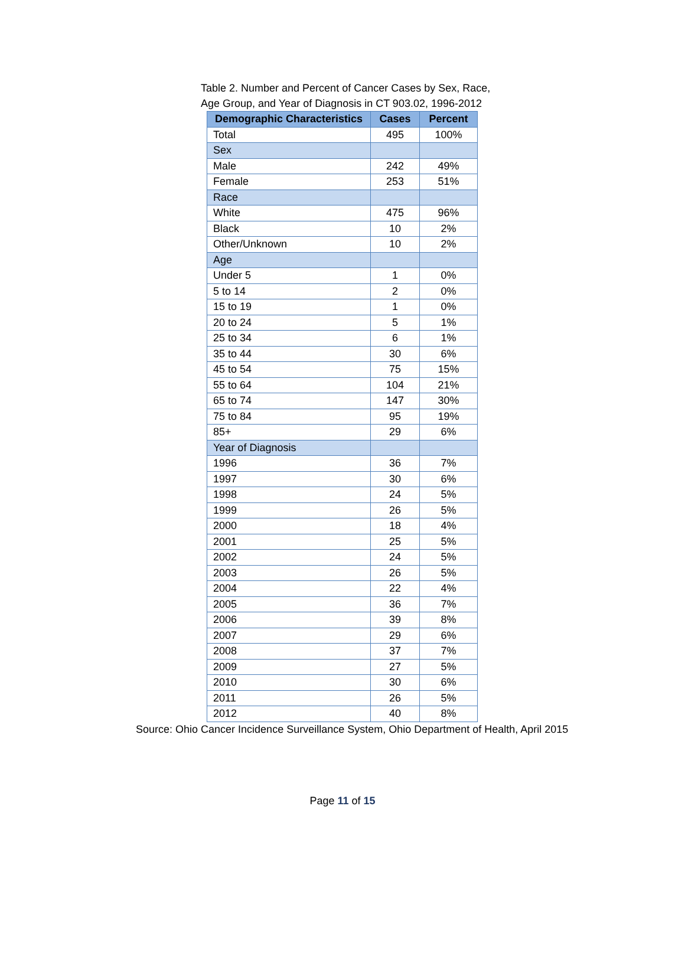Table 2. Number and Percent of Cancer Cases by Sex, Race, Age Group, and Year of Diagnosis in CT 903.02, 1996-2012
| Demographic Characteristics | Cases | Percent |
| --- | --- | --- |
| Total | 495 | 100% |
| Sex | | |
| Male | 242 | 49% |
| Female | 253 | 51% |
| Race | | |
| White | 475 | 96% |
| Black | 10 | 2% |
| Other/Unknown | 10 | 2% |
| Age | | |
| Under 5 | 1 | 0% |
| 5 to 14 | 2 | 0% |
| 15 to 19 | 1 | 0% |
| 20 to 24 | 5 | 1% |
| 25 to 34 | 6 | 1% |
| 35 to 44 | 30 | 6% |
| 45 to 54 | 75 | 15% |
| 55 to 64 | 104 | 21% |
| 65 to 74 | 147 | 30% |
| 75 to 84 | 95 | 19% |
| 85+ | 29 | 6% |
| Year of Diagnosis | | |
| 1996 | 36 | 7% |
| 1997 | 30 | 6% |
| 1998 | 24 | 5% |
| 1999 | 26 | 5% |
| 2000 | 18 | 4% |
| 2001 | 25 | 5% |
| 2002 | 24 | 5% |
| 2003 | 26 | 5% |
| 2004 | 22 | 4% |
| 2005 | 36 | 7% |
| 2006 | 39 | 8% |
| 2007 | 29 | 6% |
| 2008 | 37 | 7% |
| 2009 | 27 | 5% |
| 2010 | 30 | 6% |
| 2011 | 26 | 5% |
| 2012 | 40 | 8% |
Source: Ohio Cancer Incidence Surveillance System, Ohio Department of Health, April 2015
Page 11 of 15